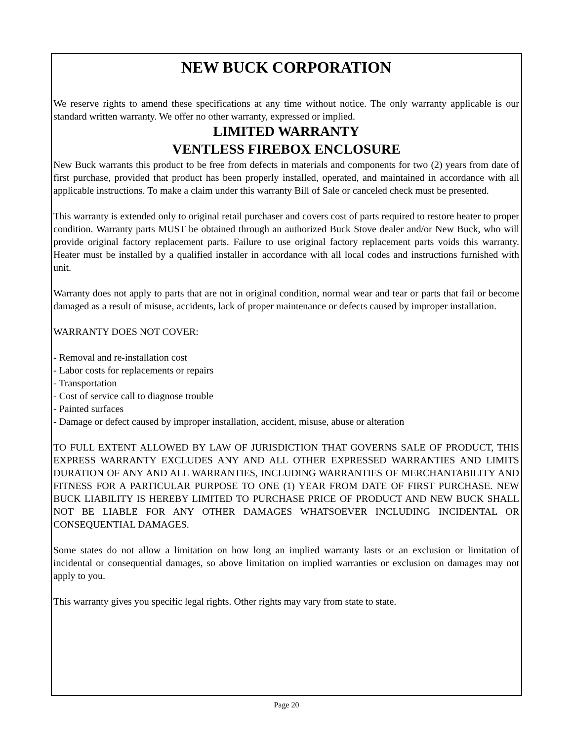NEW BUCK CORPORATION
We reserve rights to amend these specifications at any time without notice. The only warranty applicable is our standard written warranty. We offer no other warranty, expressed or implied.
LIMITED WARRANTY
VENTLESS FIREBOX ENCLOSURE
New Buck warrants this product to be free from defects in materials and components for two (2) years from date of first purchase, provided that product has been properly installed, operated, and maintained in accordance with all applicable instructions. To make a claim under this warranty Bill of Sale or canceled check must be presented.
This warranty is extended only to original retail purchaser and covers cost of parts required to restore heater to proper condition. Warranty parts MUST be obtained through an authorized Buck Stove dealer and/or New Buck, who will provide original factory replacement parts. Failure to use original factory replacement parts voids this warranty. Heater must be installed by a qualified installer in accordance with all local codes and instructions furnished with unit.
Warranty does not apply to parts that are not in original condition, normal wear and tear or parts that fail or become damaged as a result of misuse, accidents, lack of proper maintenance or defects caused by improper installation.
WARRANTY DOES NOT COVER:
- Removal and re-installation cost
- Labor costs for replacements or repairs
- Transportation
- Cost of service call to diagnose trouble
- Painted surfaces
- Damage or defect caused by improper installation, accident, misuse, abuse or alteration
TO FULL EXTENT ALLOWED BY LAW OF JURISDICTION THAT GOVERNS SALE OF PRODUCT, THIS EXPRESS WARRANTY EXCLUDES ANY AND ALL OTHER EXPRESSED WARRANTIES AND LIMITS DURATION OF ANY AND ALL WARRANTIES, INCLUDING WARRANTIES OF MERCHANTABILITY AND FITNESS FOR A PARTICULAR PURPOSE TO ONE (1) YEAR FROM DATE OF FIRST PURCHASE. NEW BUCK LIABILITY IS HEREBY LIMITED TO PURCHASE PRICE OF PRODUCT AND NEW BUCK SHALL NOT BE LIABLE FOR ANY OTHER DAMAGES WHATSOEVER INCLUDING INCIDENTAL OR CONSEQUENTIAL DAMAGES.
Some states do not allow a limitation on how long an implied warranty lasts or an exclusion or limitation of incidental or consequential damages, so above limitation on implied warranties or exclusion on damages may not apply to you.
This warranty gives you specific legal rights. Other rights may vary from state to state.
Page 20